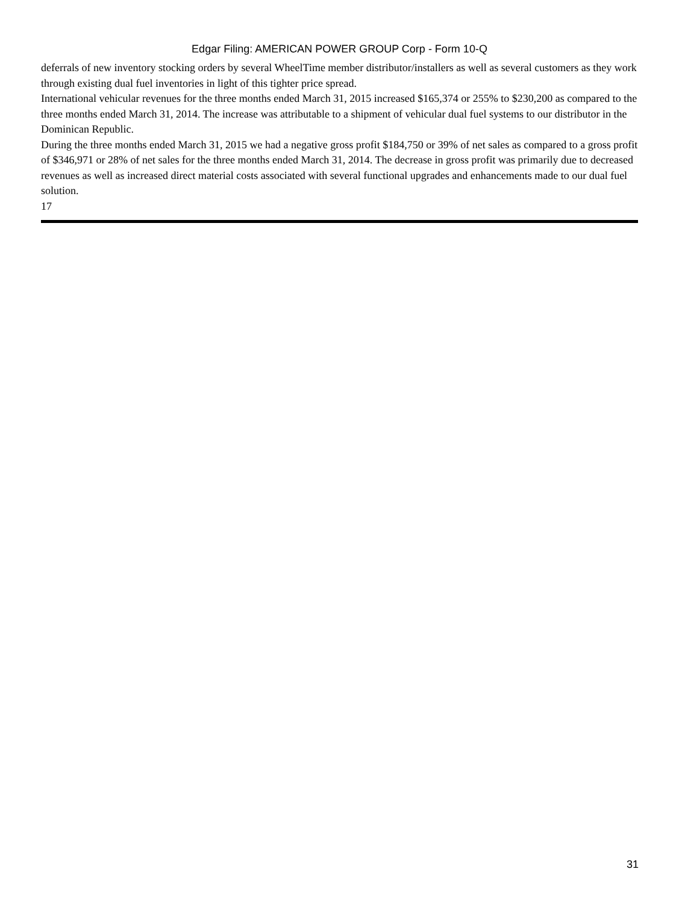Edgar Filing: AMERICAN POWER GROUP Corp - Form 10-Q
deferrals of new inventory stocking orders by several WheelTime member distributor/installers as well as several customers as they work through existing dual fuel inventories in light of this tighter price spread.
International vehicular revenues for the three months ended March 31, 2015 increased $165,374 or 255% to $230,200 as compared to the three months ended March 31, 2014. The increase was attributable to a shipment of vehicular dual fuel systems to our distributor in the Dominican Republic.
During the three months ended March 31, 2015 we had a negative gross profit $184,750 or 39% of net sales as compared to a gross profit of $346,971 or 28% of net sales for the three months ended March 31, 2014. The decrease in gross profit was primarily due to decreased revenues as well as increased direct material costs associated with several functional upgrades and enhancements made to our dual fuel solution.
17
31